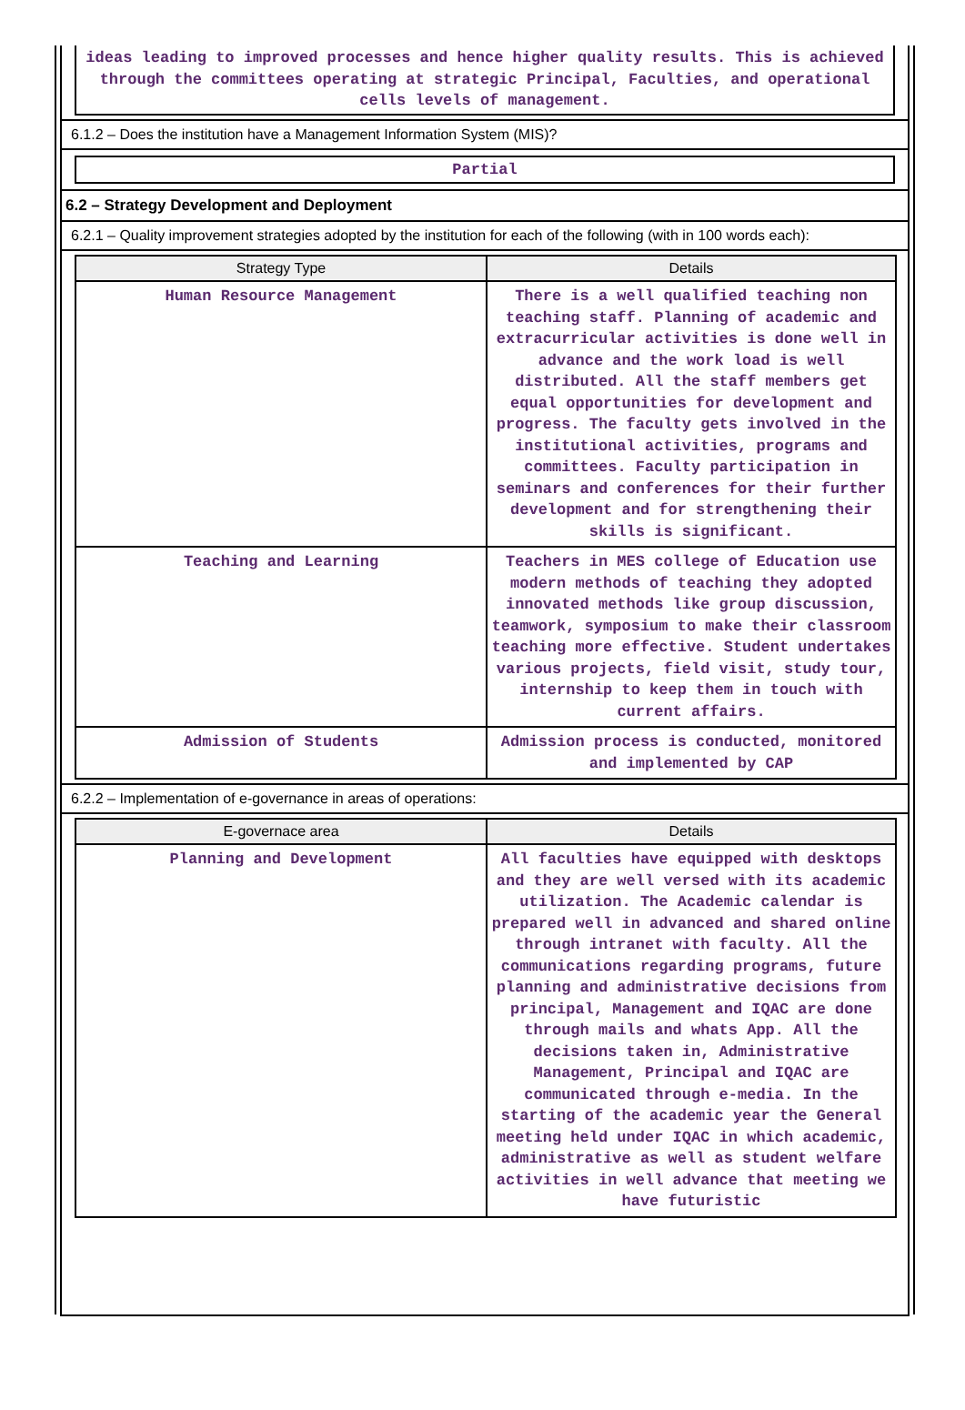ideas leading to improved processes and hence higher quality results. This is achieved through the committees operating at strategic Principal, Faculties, and operational cells levels of management.
6.1.2 – Does the institution have a Management Information System (MIS)?
Partial
6.2 – Strategy Development and Deployment
6.2.1 – Quality improvement strategies adopted by the institution for each of the following (with in 100 words each):
| Strategy Type | Details |
| --- | --- |
| Human Resource Management | There is a well qualified teaching non teaching staff. Planning of academic and extracurricular activities is done well in advance and the work load is well distributed. All the staff members get equal opportunities for development and progress. The faculty gets involved in the institutional activities, programs and committees. Faculty participation in seminars and conferences for their further development and for strengthening their skills is significant. |
| Teaching and Learning | Teachers in MES college of Education use modern methods of teaching they adopted innovated methods like group discussion, teamwork, symposium to make their classroom teaching more effective. Student undertakes various projects, field visit, study tour, internship to keep them in touch with current affairs. |
| Admission of Students | Admission process is conducted, monitored and implemented by CAP |
6.2.2 – Implementation of e-governance in areas of operations:
| E-governace area | Details |
| --- | --- |
| Planning and Development | All faculties have equipped with desktops and they are well versed with its academic utilization. The Academic calendar is prepared well in advanced and shared online through intranet with faculty. All the communications regarding programs, future planning and administrative decisions from principal, Management and IQAC are done through mails and whats App. All the decisions taken in, Administrative Management, Principal and IQAC are communicated through e-media. In the starting of the academic year the General meeting held under IQAC in which academic, administrative as well as student welfare activities in well advance that meeting we have futuristic |